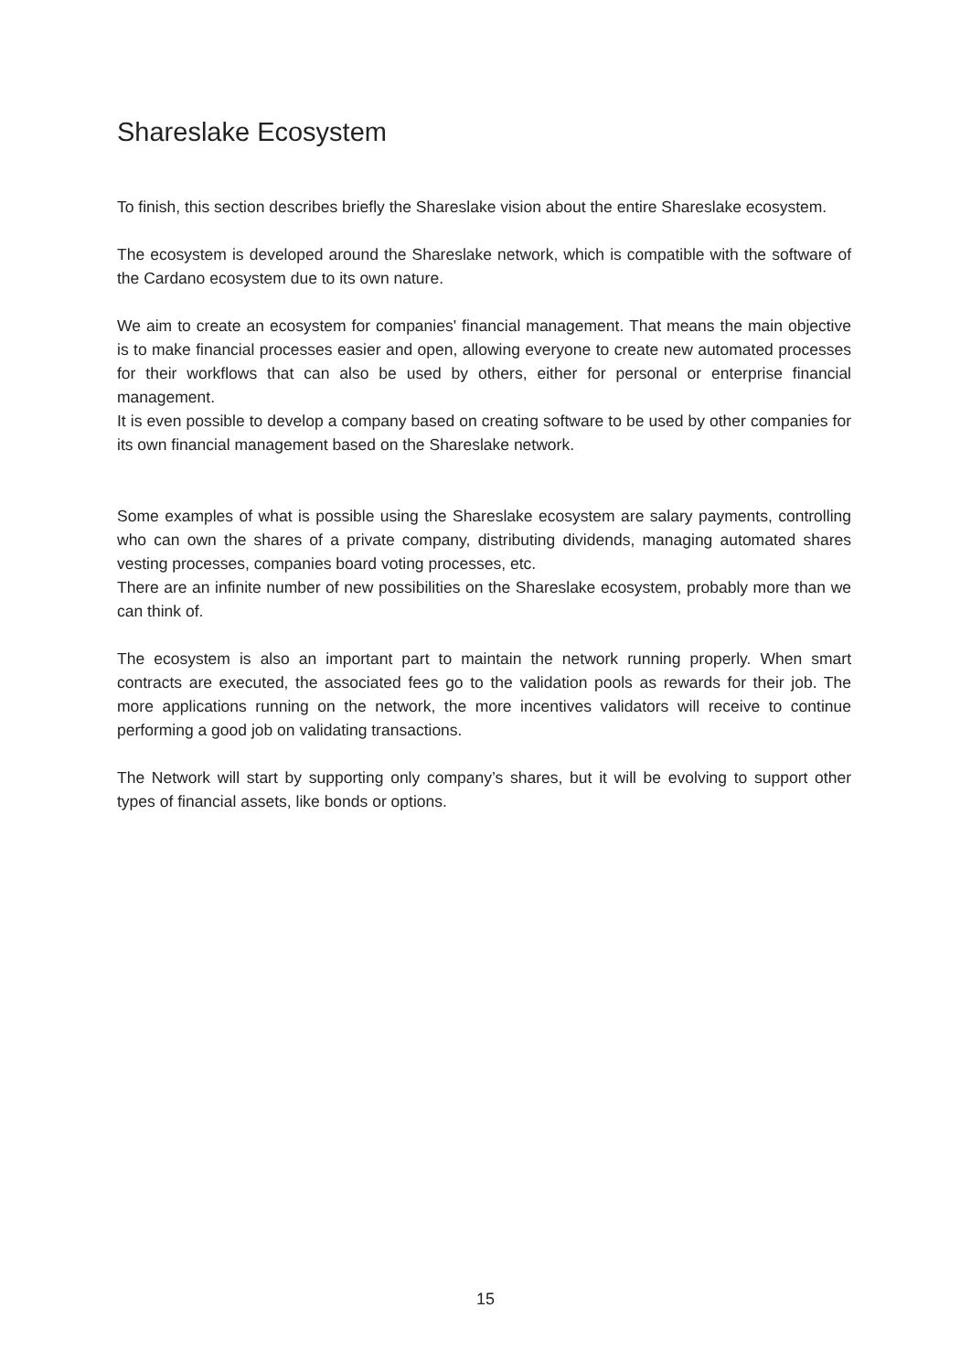Shareslake Ecosystem
To finish, this section describes briefly the Shareslake vision about the entire Shareslake ecosystem.
The ecosystem is developed around the Shareslake network, which is compatible with the software of the Cardano ecosystem due to its own nature.
We aim to create an ecosystem for companies' financial management. That means the main objective is to make financial processes easier and open, allowing everyone to create new automated processes for their workflows that can also be used by others, either for personal or enterprise financial management.
It is even possible to develop a company based on creating software to be used by other companies for its own financial management based on the Shareslake network.
Some examples of what is possible using the Shareslake ecosystem are salary payments, controlling who can own the shares of a private company, distributing dividends, managing automated shares vesting processes, companies board voting processes, etc.
There are an infinite number of new possibilities on the Shareslake ecosystem, probably more than we can think of.
The ecosystem is also an important part to maintain the network running properly. When smart contracts are executed, the associated fees go to the validation pools as rewards for their job. The more applications running on the network, the more incentives validators will receive to continue performing a good job on validating transactions.
The Network will start by supporting only company’s shares, but it will be evolving to support other types of financial assets, like bonds or options.
15